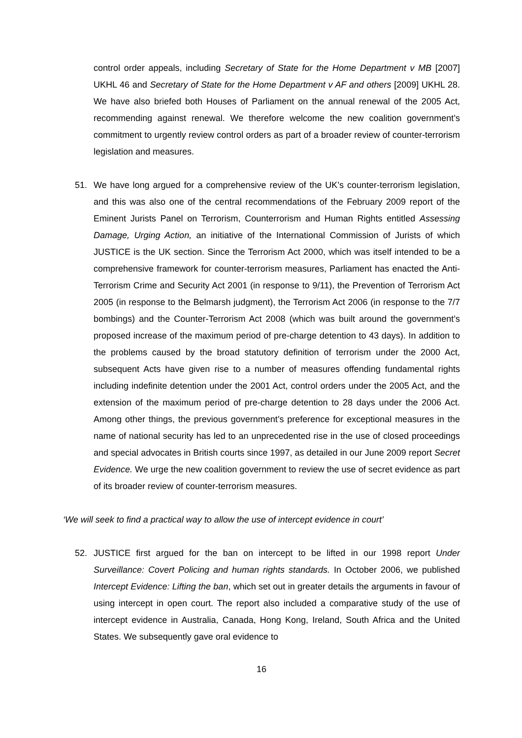control order appeals, including Secretary of State for the Home Department v MB [2007] UKHL 46 and Secretary of State for the Home Department v AF and others [2009] UKHL 28. We have also briefed both Houses of Parliament on the annual renewal of the 2005 Act, recommending against renewal. We therefore welcome the new coalition government’s commitment to urgently review control orders as part of a broader review of counter-terrorism legislation and measures.
51. We have long argued for a comprehensive review of the UK’s counter-terrorism legislation, and this was also one of the central recommendations of the February 2009 report of the Eminent Jurists Panel on Terrorism, Counterrorism and Human Rights entitled Assessing Damage, Urging Action, an initiative of the International Commission of Jurists of which JUSTICE is the UK section. Since the Terrorism Act 2000, which was itself intended to be a comprehensive framework for counter-terrorism measures, Parliament has enacted the Anti-Terrorism Crime and Security Act 2001 (in response to 9/11), the Prevention of Terrorism Act 2005 (in response to the Belmarsh judgment), the Terrorism Act 2006 (in response to the 7/7 bombings) and the Counter-Terrorism Act 2008 (which was built around the government’s proposed increase of the maximum period of pre-charge detention to 43 days). In addition to the problems caused by the broad statutory definition of terrorism under the 2000 Act, subsequent Acts have given rise to a number of measures offending fundamental rights including indefinite detention under the 2001 Act, control orders under the 2005 Act, and the extension of the maximum period of pre-charge detention to 28 days under the 2006 Act. Among other things, the previous government’s preference for exceptional measures in the name of national security has led to an unprecedented rise in the use of closed proceedings and special advocates in British courts since 1997, as detailed in our June 2009 report Secret Evidence. We urge the new coalition government to review the use of secret evidence as part of its broader review of counter-terrorism measures.
‘We will seek to find a practical way to allow the use of intercept evidence in court’
52. JUSTICE first argued for the ban on intercept to be lifted in our 1998 report Under Surveillance: Covert Policing and human rights standards. In October 2006, we published Intercept Evidence: Lifting the ban, which set out in greater details the arguments in favour of using intercept in open court. The report also included a comparative study of the use of intercept evidence in Australia, Canada, Hong Kong, Ireland, South Africa and the United States. We subsequently gave oral evidence to
16